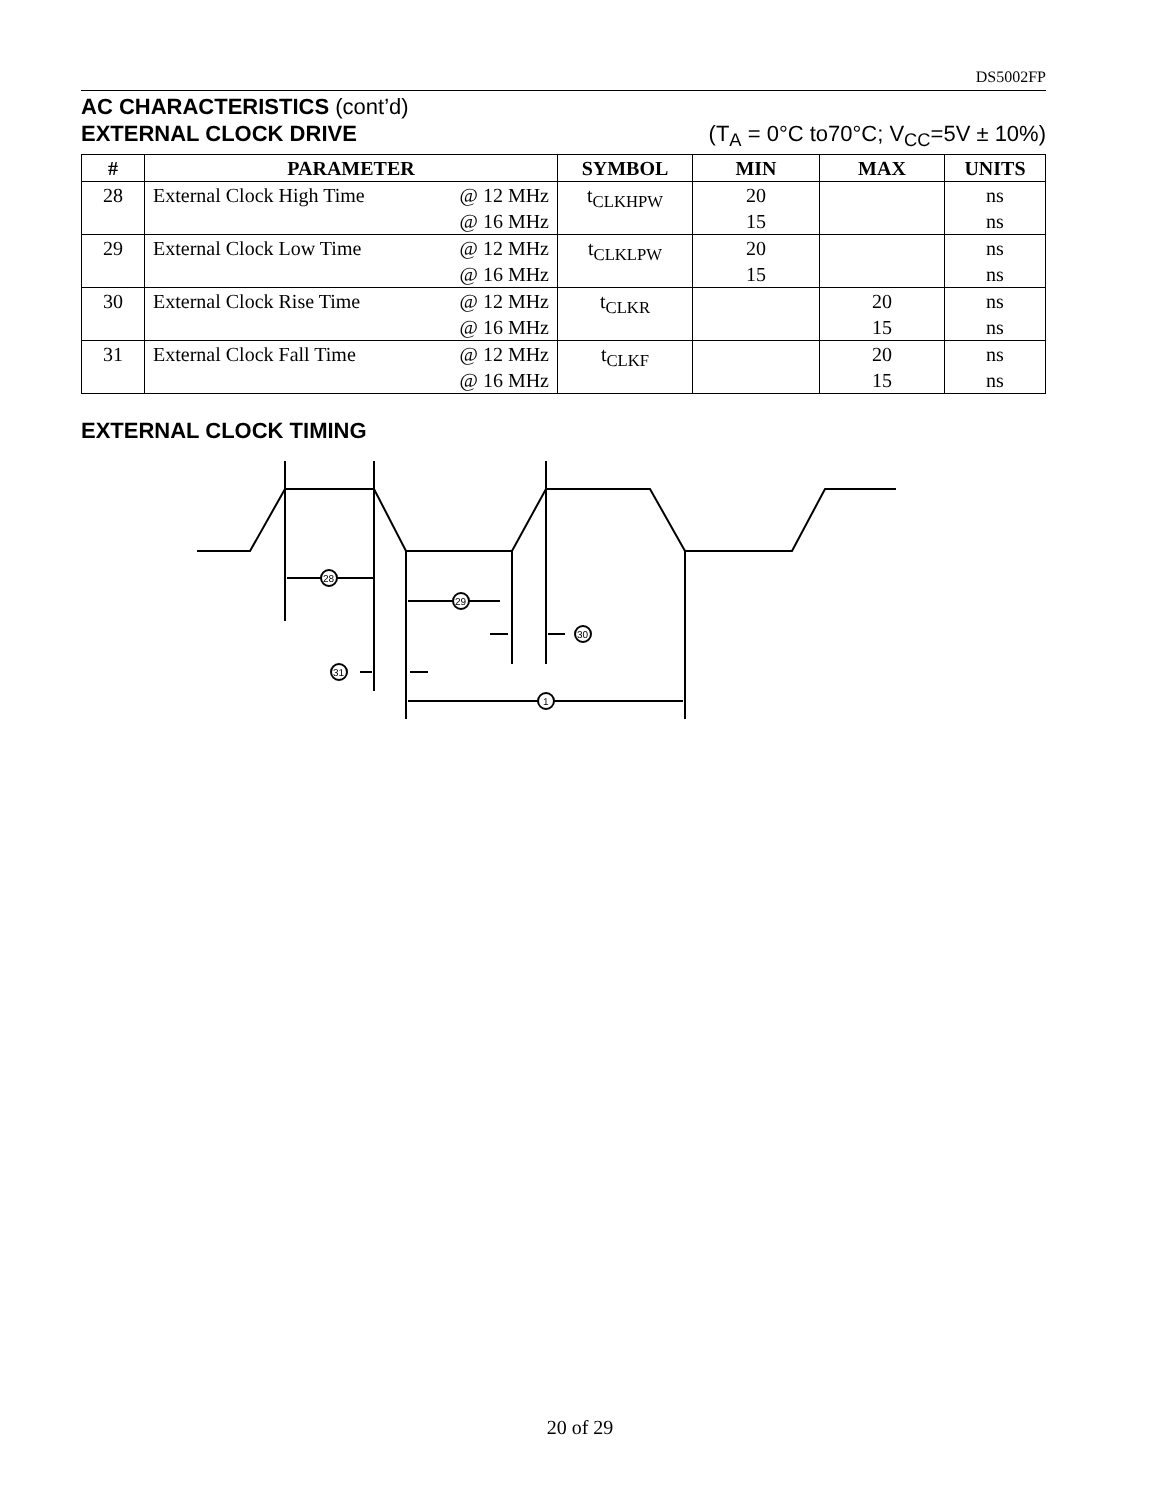DS5002FP
AC CHARACTERISTICS (cont’d)
EXTERNAL CLOCK DRIVE (T<sub>A</sub> = 0°C to70°C; V<sub>CC</sub>=5V ± 10%)
| # | PARAMETER | SYMBOL | MIN | MAX | UNITS |
| --- | --- | --- | --- | --- | --- |
| 28 | External Clock High Time @ 12 MHz @ 16 MHz | t<sub>CLKHPW</sub> | 20 15 | | ns ns |
| 29 | External Clock Low Time @ 12 MHz @ 16 MHz | t<sub>CLKLPW</sub> | 20 15 | | ns ns |
| 30 | External Clock Rise Time @ 12 MHz @ 16 MHz | t<sub>CLKR</sub> | | 20 15 | ns ns |
| 31 | External Clock Fall Time @ 12 MHz @ 16 MHz | t<sub>CLKF</sub> | | 20 15 | ns ns |
EXTERNAL CLOCK TIMING
28
29
30
31
1
20 of 29